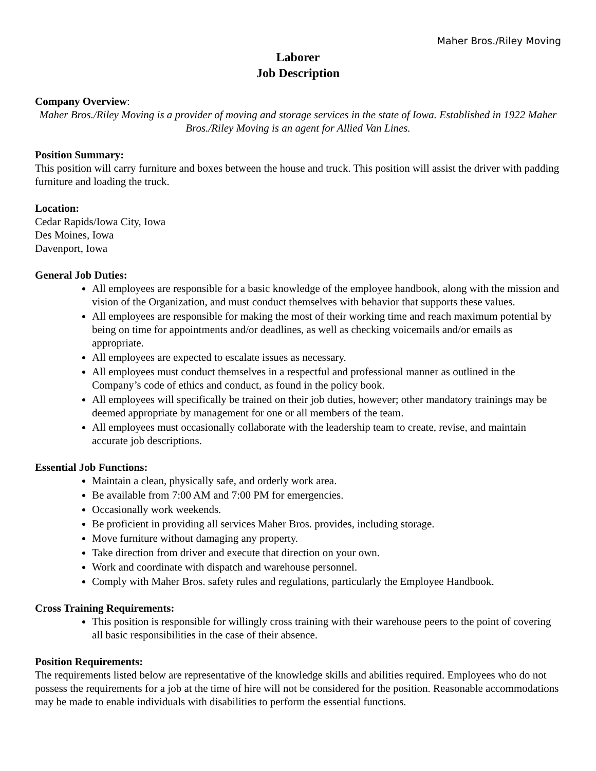Maher Bros./Riley Moving
Laborer
Job Description
Company Overview:
Maher Bros./Riley Moving is a provider of moving and storage services in the state of Iowa. Established in 1922 Maher Bros./Riley Moving is an agent for Allied Van Lines.
Position Summary:
This position will carry furniture and boxes between the house and truck. This position will assist the driver with padding furniture and loading the truck.
Location:
Cedar Rapids/Iowa City, Iowa
Des Moines, Iowa
Davenport, Iowa
General Job Duties:
All employees are responsible for a basic knowledge of the employee handbook, along with the mission and vision of the Organization, and must conduct themselves with behavior that supports these values.
All employees are responsible for making the most of their working time and reach maximum potential by being on time for appointments and/or deadlines, as well as checking voicemails and/or emails as appropriate.
All employees are expected to escalate issues as necessary.
All employees must conduct themselves in a respectful and professional manner as outlined in the Company’s code of ethics and conduct, as found in the policy book.
All employees will specifically be trained on their job duties, however; other mandatory trainings may be deemed appropriate by management for one or all members of the team.
All employees must occasionally collaborate with the leadership team to create, revise, and maintain accurate job descriptions.
Essential Job Functions:
Maintain a clean, physically safe, and orderly work area.
Be available from 7:00 AM and 7:00 PM for emergencies.
Occasionally work weekends.
Be proficient in providing all services Maher Bros. provides, including storage.
Move furniture without damaging any property.
Take direction from driver and execute that direction on your own.
Work and coordinate with dispatch and warehouse personnel.
Comply with Maher Bros. safety rules and regulations, particularly the Employee Handbook.
Cross Training Requirements:
This position is responsible for willingly cross training with their warehouse peers to the point of covering all basic responsibilities in the case of their absence.
Position Requirements:
The requirements listed below are representative of the knowledge skills and abilities required. Employees who do not possess the requirements for a job at the time of hire will not be considered for the position. Reasonable accommodations may be made to enable individuals with disabilities to perform the essential functions.